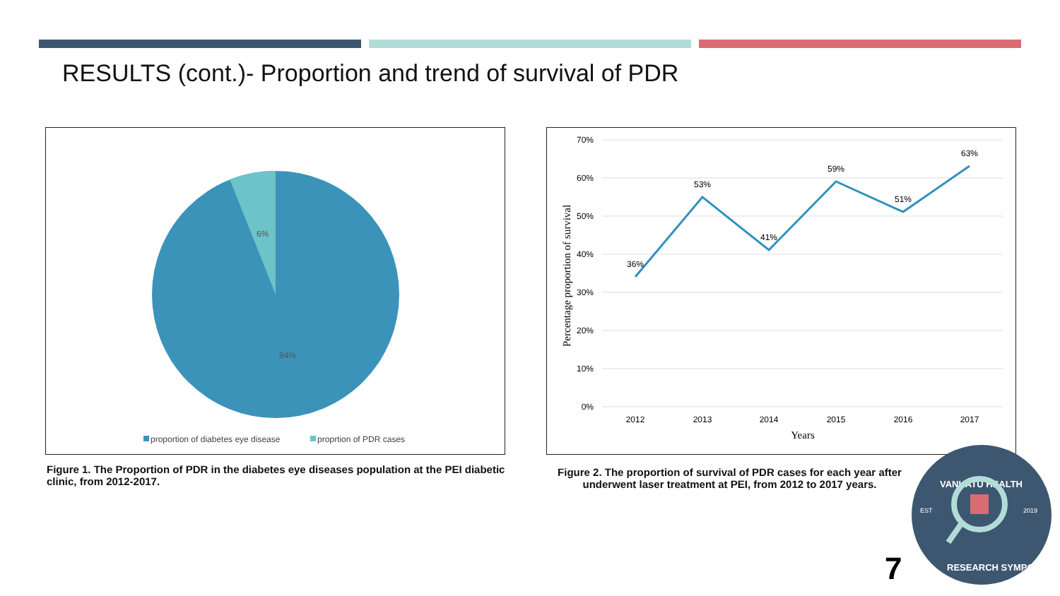RESULTS (cont.)- Proportion and trend of survival of PDR
6%
94%
proportion of diabetes eye disease
proprtion of PDR cases
Figure 1. The Proportion of PDR in the diabetes eye diseases population at the PEI diabetic clinic, from 2012-2017.
70%
60%
50%
40%
30%
20%
10%
0%
36%
53%
41%
59%
51%
63%
2012
2013
2014
2015
2016
2017
Years
Percentage proportion of survival
Figure 2. The proportion of survival of PDR cases for each year after underwent laser treatment at PEI, from 2012 to 2017 years.
7
VANUATU HEALTH
EST
2019
RESEARCH SYMPOSIUM